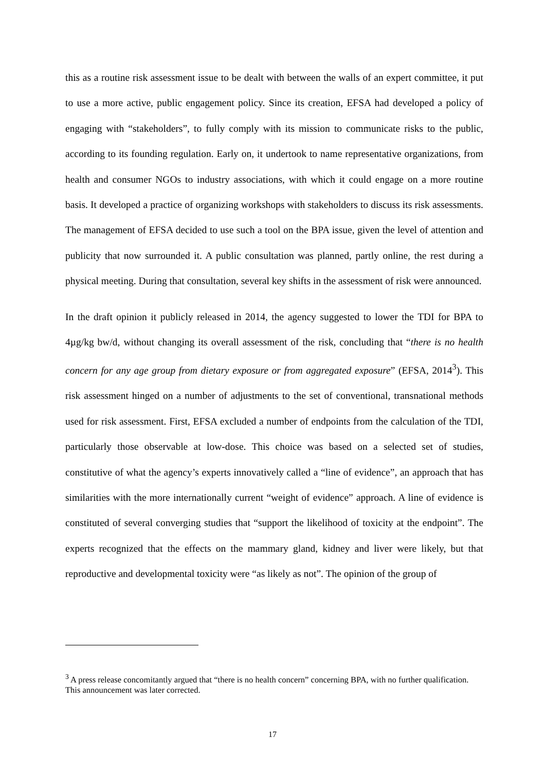this as a routine risk assessment issue to be dealt with between the walls of an expert committee, it put to use a more active, public engagement policy. Since its creation, EFSA had developed a policy of engaging with “stakeholders”, to fully comply with its mission to communicate risks to the public, according to its founding regulation. Early on, it undertook to name representative organizations, from health and consumer NGOs to industry associations, with which it could engage on a more routine basis. It developed a practice of organizing workshops with stakeholders to discuss its risk assessments. The management of EFSA decided to use such a tool on the BPA issue, given the level of attention and publicity that now surrounded it. A public consultation was planned, partly online, the rest during a physical meeting. During that consultation, several key shifts in the assessment of risk were announced.
In the draft opinion it publicly released in 2014, the agency suggested to lower the TDI for BPA to 4µg/kg bw/d, without changing its overall assessment of the risk, concluding that “there is no health concern for any age group from dietary exposure or from aggregated exposure” (EFSA, 2014<sup>3</sup>). This risk assessment hinged on a number of adjustments to the set of conventional, transnational methods used for risk assessment. First, EFSA excluded a number of endpoints from the calculation of the TDI, particularly those observable at low-dose. This choice was based on a selected set of studies, constitutive of what the agency’s experts innovatively called a “line of evidence”, an approach that has similarities with the more internationally current “weight of evidence” approach. A line of evidence is constituted of several converging studies that “support the likelihood of toxicity at the endpoint”. The experts recognized that the effects on the mammary gland, kidney and liver were likely, but that reproductive and developmental toxicity were “as likely as not”. The opinion of the group of
<sup>3</sup> A press release concomitantly argued that “there is no health concern” concerning BPA, with no further qualification. This announcement was later corrected.
17